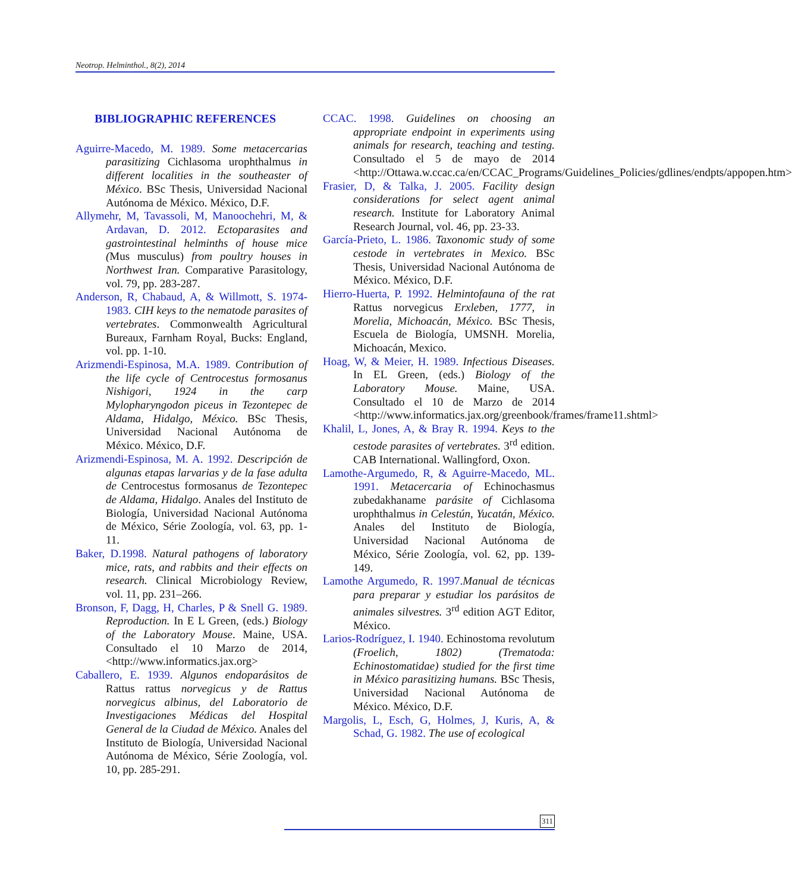Neotrop. Helminthol., 8(2), 2014
BIBLIOGRAPHIC REFERENCES
Aguirre-Macedo, M. 1989. Some metacercarias parasitizing Cichlasoma urophthalmus in different localities in the southeaster of México. BSc Thesis, Universidad Nacional Autónoma de México. México, D.F.
Allymehr, M, Tavassoli, M, Manoochehri, M, & Ardavan, D. 2012. Ectoparasites and gastrointestinal helminths of house mice (Mus musculus) from poultry houses in Northwest Iran. Comparative Parasitology, vol. 79, pp. 283-287.
Anderson, R, Chabaud, A, & Willmott, S. 1974-1983. CIH keys to the nematode parasites of vertebrates. Commonwealth Agricultural Bureaux, Farnham Royal, Bucks: England, vol. pp. 1-10.
Arizmendi-Espinosa, M.A. 1989. Contribution of the life cycle of Centrocestus formosanus Nishigori, 1924 in the carp Mylopharyngodon piceus in Tezontepec de Aldama, Hidalgo, México. BSc Thesis, Universidad Nacional Autónoma de México. México, D.F.
Arizmendi-Espinosa, M. A. 1992. Descripción de algunas etapas larvarias y de la fase adulta de Centrocestus formosanus de Tezontepec de Aldama, Hidalgo. Anales del Instituto de Biología, Universidad Nacional Autónoma de México, Série Zoología, vol. 63, pp. 1-11.
Baker, D.1998. Natural pathogens of laboratory mice, rats, and rabbits and their effects on research. Clinical Microbiology Review, vol. 11, pp. 231–266.
Bronson, F, Dagg, H, Charles, P & Snell G. 1989. Reproduction. In E L Green, (eds.) Biology of the Laboratory Mouse. Maine, USA. Consultado el 10 Marzo de 2014,<http://www.informatics.jax.org>
Caballero, E. 1939. Algunos endoparásitos de Rattus rattus norvegicus y de Rattus norvegicus albinus, del Laboratorio de Investigaciones Médicas del Hospital General de la Ciudad de México. Anales del Instituto de Biología, Universidad Nacional Autónoma de México, Série Zoología, vol. 10, pp. 285-291.
CCAC. 1998. Guidelines on choosing an appropriate endpoint in experiments using animals for research, teaching and testing. Consultado el 5 de mayo de 2014 <http://Ottawa.w.ccac.ca/en/CCAC_Programs/Guidelines_Policies/gdlines/endpts/appopen.htm>
Frasier, D, & Talka, J. 2005. Facility design considerations for select agent animal research. Institute for Laboratory Animal Research Journal, vol. 46, pp. 23-33.
García-Prieto, L. 1986. Taxonomic study of some cestode in vertebrates in Mexico. BSc Thesis, Universidad Nacional Autónoma de México. México, D.F.
Hierro-Huerta, P. 1992. Helmintofauna of the rat Rattus norvegicus Erxleben, 1777, in Morelia, Michoacán, México. BSc Thesis, Escuela de Biología, UMSNH. Morelia, Michoacán, Mexico.
Hoag, W, & Meier, H. 1989. Infectious Diseases. In EL Green, (eds.) Biology of the Laboratory Mouse. Maine, USA. Consultado el 10 de Marzo de 2014 <http://www.informatics.jax.org/greenbook/frames/frame11.shtml>
Khalil, L, Jones, A, & Bray R. 1994. Keys to the cestode parasites of vertebrates. 3<sup>rd</sup> edition. CAB International. Wallingford, Oxon.
Lamothe-Argumedo, R, & Aguirre-Macedo, ML. 1991. Metacercaria of Echinochasmus zubedakhaname parásite of Cichlasoma urophthalmus in Celestún, Yucatán, México. Anales del Instituto de Biología, Universidad Nacional Autónoma de México, Série Zoología, vol. 62, pp. 139-149.
Lamothe Argumedo, R. 1997. Manual de técnicas para preparar y estudiar los parásitos de animales silvestres. 3<sup>rd</sup> edition AGT Editor, México.
Larios-Rodríguez, I. 1940. Echinostoma revolutum (Froelich, 1802) (Trematoda: Echinostomatidae) studied for the first time in México parasitizing humans. BSc Thesis, Universidad Nacional Autónoma de México. México, D.F.
Margolis, L, Esch, G, Holmes, J, Kuris, A, & Schad, G. 1982. The use of ecological
311